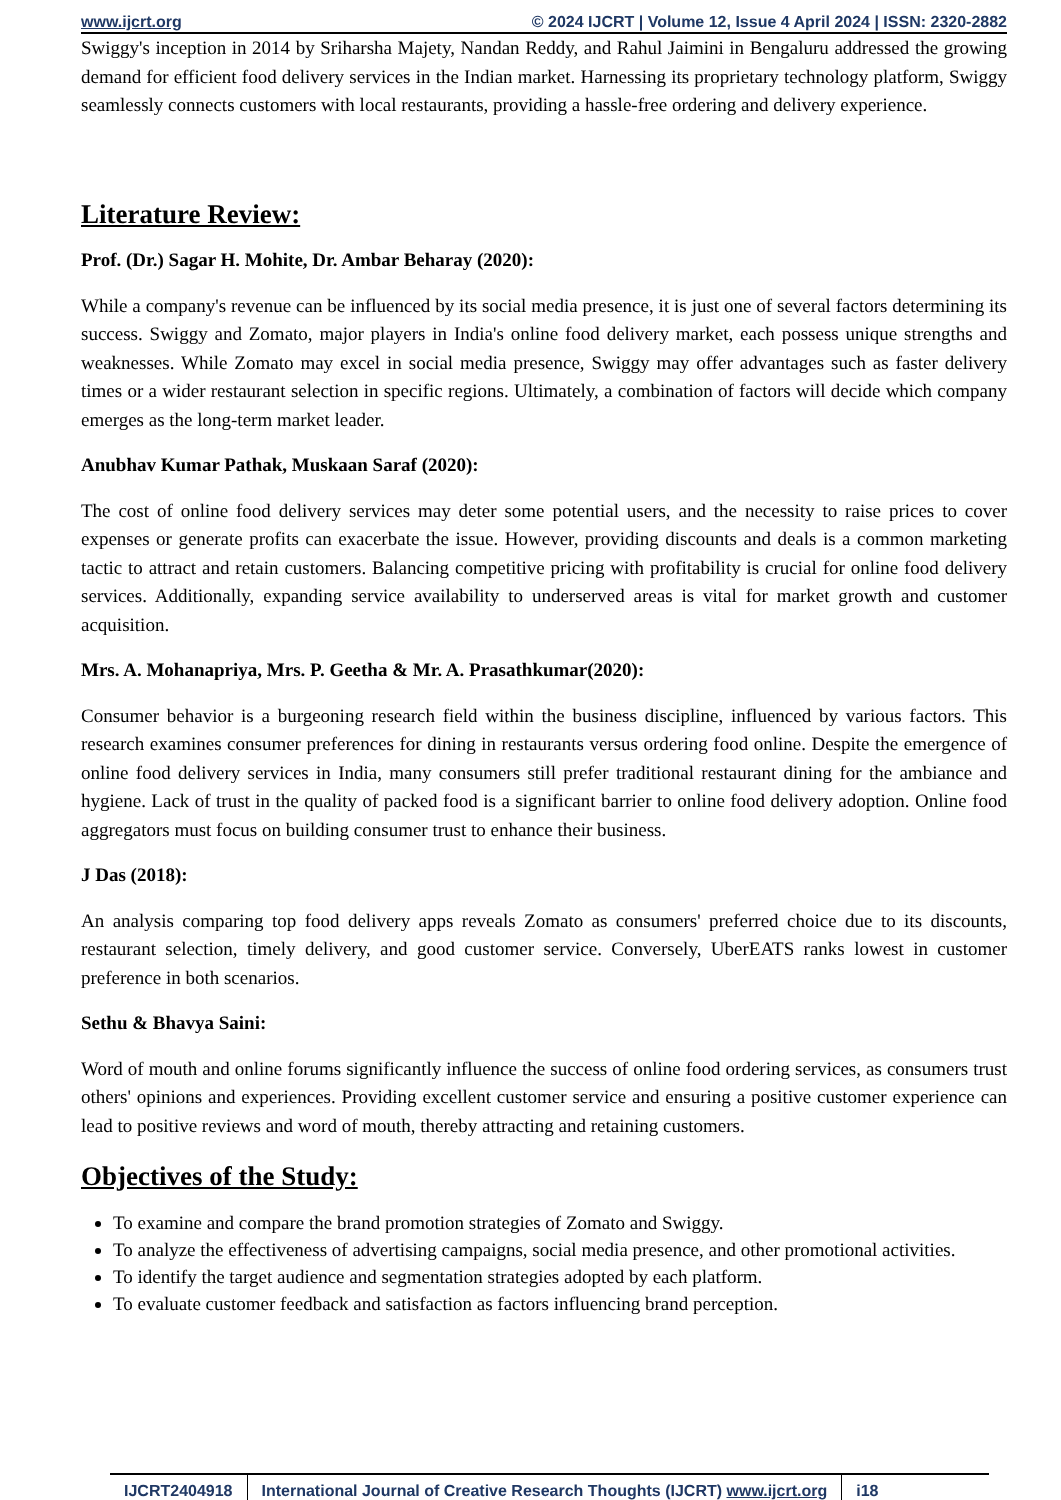www.ijcrt.org © 2024 IJCRT | Volume 12, Issue 4 April 2024 | ISSN: 2320-2882
Swiggy's inception in 2014 by Sriharsha Majety, Nandan Reddy, and Rahul Jaimini in Bengaluru addressed the growing demand for efficient food delivery services in the Indian market. Harnessing its proprietary technology platform, Swiggy seamlessly connects customers with local restaurants, providing a hassle-free ordering and delivery experience.
Literature Review:
Prof. (Dr.) Sagar H. Mohite, Dr. Ambar Beharay (2020):
While a company's revenue can be influenced by its social media presence, it is just one of several factors determining its success. Swiggy and Zomato, major players in India's online food delivery market, each possess unique strengths and weaknesses. While Zomato may excel in social media presence, Swiggy may offer advantages such as faster delivery times or a wider restaurant selection in specific regions. Ultimately, a combination of factors will decide which company emerges as the long-term market leader.
Anubhav Kumar Pathak, Muskaan Saraf (2020):
The cost of online food delivery services may deter some potential users, and the necessity to raise prices to cover expenses or generate profits can exacerbate the issue. However, providing discounts and deals is a common marketing tactic to attract and retain customers. Balancing competitive pricing with profitability is crucial for online food delivery services. Additionally, expanding service availability to underserved areas is vital for market growth and customer acquisition.
Mrs. A. Mohanapriya, Mrs. P. Geetha & Mr. A. Prasathkumar(2020):
Consumer behavior is a burgeoning research field within the business discipline, influenced by various factors. This research examines consumer preferences for dining in restaurants versus ordering food online. Despite the emergence of online food delivery services in India, many consumers still prefer traditional restaurant dining for the ambiance and hygiene. Lack of trust in the quality of packed food is a significant barrier to online food delivery adoption. Online food aggregators must focus on building consumer trust to enhance their business.
J Das (2018):
An analysis comparing top food delivery apps reveals Zomato as consumers' preferred choice due to its discounts, restaurant selection, timely delivery, and good customer service. Conversely, UberEATS ranks lowest in customer preference in both scenarios.
Sethu & Bhavya Saini:
Word of mouth and online forums significantly influence the success of online food ordering services, as consumers trust others' opinions and experiences. Providing excellent customer service and ensuring a positive customer experience can lead to positive reviews and word of mouth, thereby attracting and retaining customers.
Objectives of the Study:
To examine and compare the brand promotion strategies of Zomato and Swiggy.
To analyze the effectiveness of advertising campaigns, social media presence, and other promotional activities.
To identify the target audience and segmentation strategies adopted by each platform.
To evaluate customer feedback and satisfaction as factors influencing brand perception.
IJCRT2404918 International Journal of Creative Research Thoughts (IJCRT) www.ijcrt.org
i18